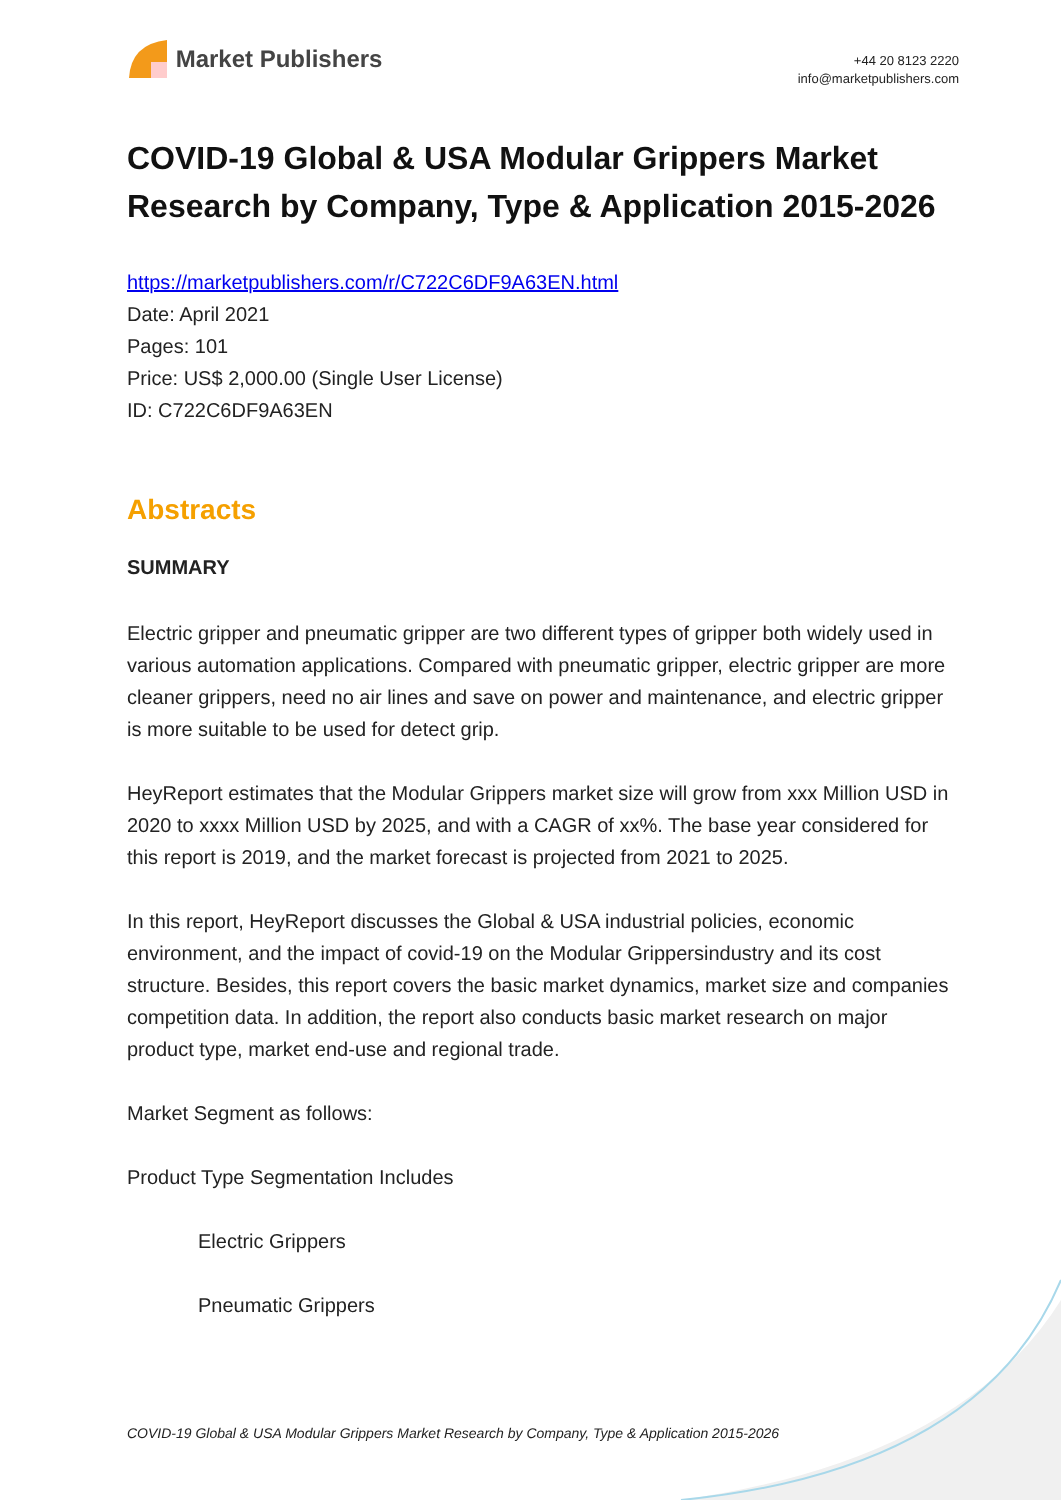Market Publishers
+44 20 8123 2220
info@marketpublishers.com
COVID-19 Global & USA Modular Grippers Market Research by Company, Type & Application 2015-2026
https://marketpublishers.com/r/C722C6DF9A63EN.html
Date: April 2021
Pages: 101
Price: US$ 2,000.00 (Single User License)
ID: C722C6DF9A63EN
Abstracts
SUMMARY
Electric gripper and pneumatic gripper are two different types of gripper both widely used in various automation applications. Compared with pneumatic gripper, electric gripper are more cleaner grippers, need no air lines and save on power and maintenance, and electric gripper is more suitable to be used for detect grip.
HeyReport estimates that the Modular Grippers market size will grow from xxx Million USD in 2020 to xxxx Million USD by 2025, and with a CAGR of xx%. The base year considered for this report is 2019, and the market forecast is projected from 2021 to 2025.
In this report, HeyReport discusses the Global & USA industrial policies, economic environment, and the impact of covid-19 on the Modular Grippersindustry and its cost structure. Besides, this report covers the basic market dynamics, market size and companies competition data. In addition, the report also conducts basic market research on major product type, market end-use and regional trade.
Market Segment as follows:
Product Type Segmentation Includes
Electric Grippers
Pneumatic Grippers
COVID-19 Global & USA Modular Grippers Market Research by Company, Type & Application 2015-2026